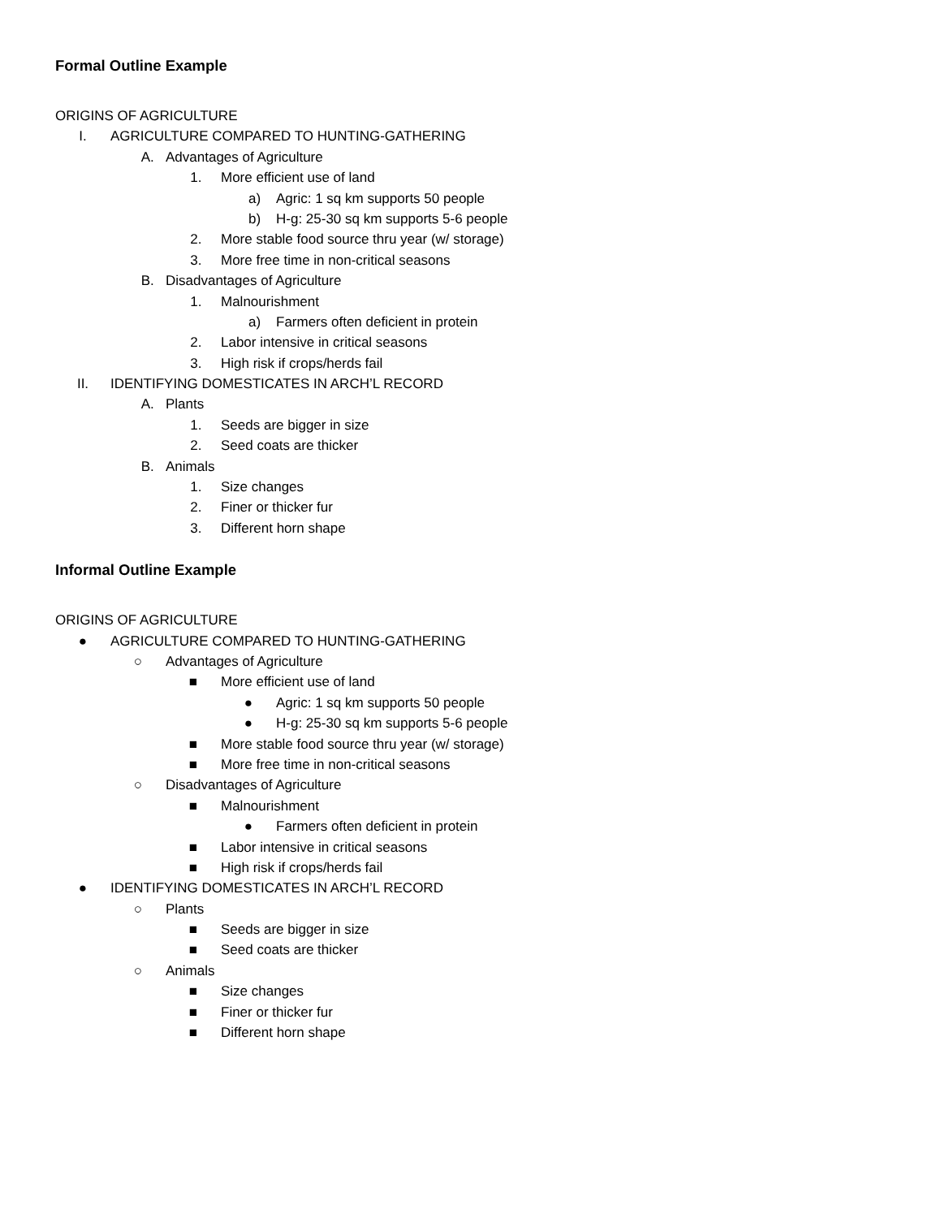Formal Outline Example
ORIGINS OF AGRICULTURE
I. AGRICULTURE COMPARED TO HUNTING-GATHERING
A. Advantages of Agriculture
1. More efficient use of land
a) Agric: 1 sq km supports 50 people
b) H-g: 25-30 sq km supports 5-6 people
2. More stable food source thru year (w/ storage)
3. More free time in non-critical seasons
B. Disadvantages of Agriculture
1. Malnourishment
a) Farmers often deficient in protein
2. Labor intensive in critical seasons
3. High risk if crops/herds fail
II. IDENTIFYING DOMESTICATES IN ARCH’L RECORD
A. Plants
1. Seeds are bigger in size
2. Seed coats are thicker
B. Animals
1. Size changes
2. Finer or thicker fur
3. Different horn shape
Informal Outline Example
ORIGINS OF AGRICULTURE
● AGRICULTURE COMPARED TO HUNTING-GATHERING
○ Advantages of Agriculture
■ More efficient use of land
● Agric: 1 sq km supports 50 people
● H-g: 25-30 sq km supports 5-6 people
■ More stable food source thru year (w/ storage)
■ More free time in non-critical seasons
○ Disadvantages of Agriculture
■ Malnourishment
● Farmers often deficient in protein
■ Labor intensive in critical seasons
■ High risk if crops/herds fail
● IDENTIFYING DOMESTICATES IN ARCH’L RECORD
○ Plants
■ Seeds are bigger in size
■ Seed coats are thicker
○ Animals
■ Size changes
■ Finer or thicker fur
■ Different horn shape